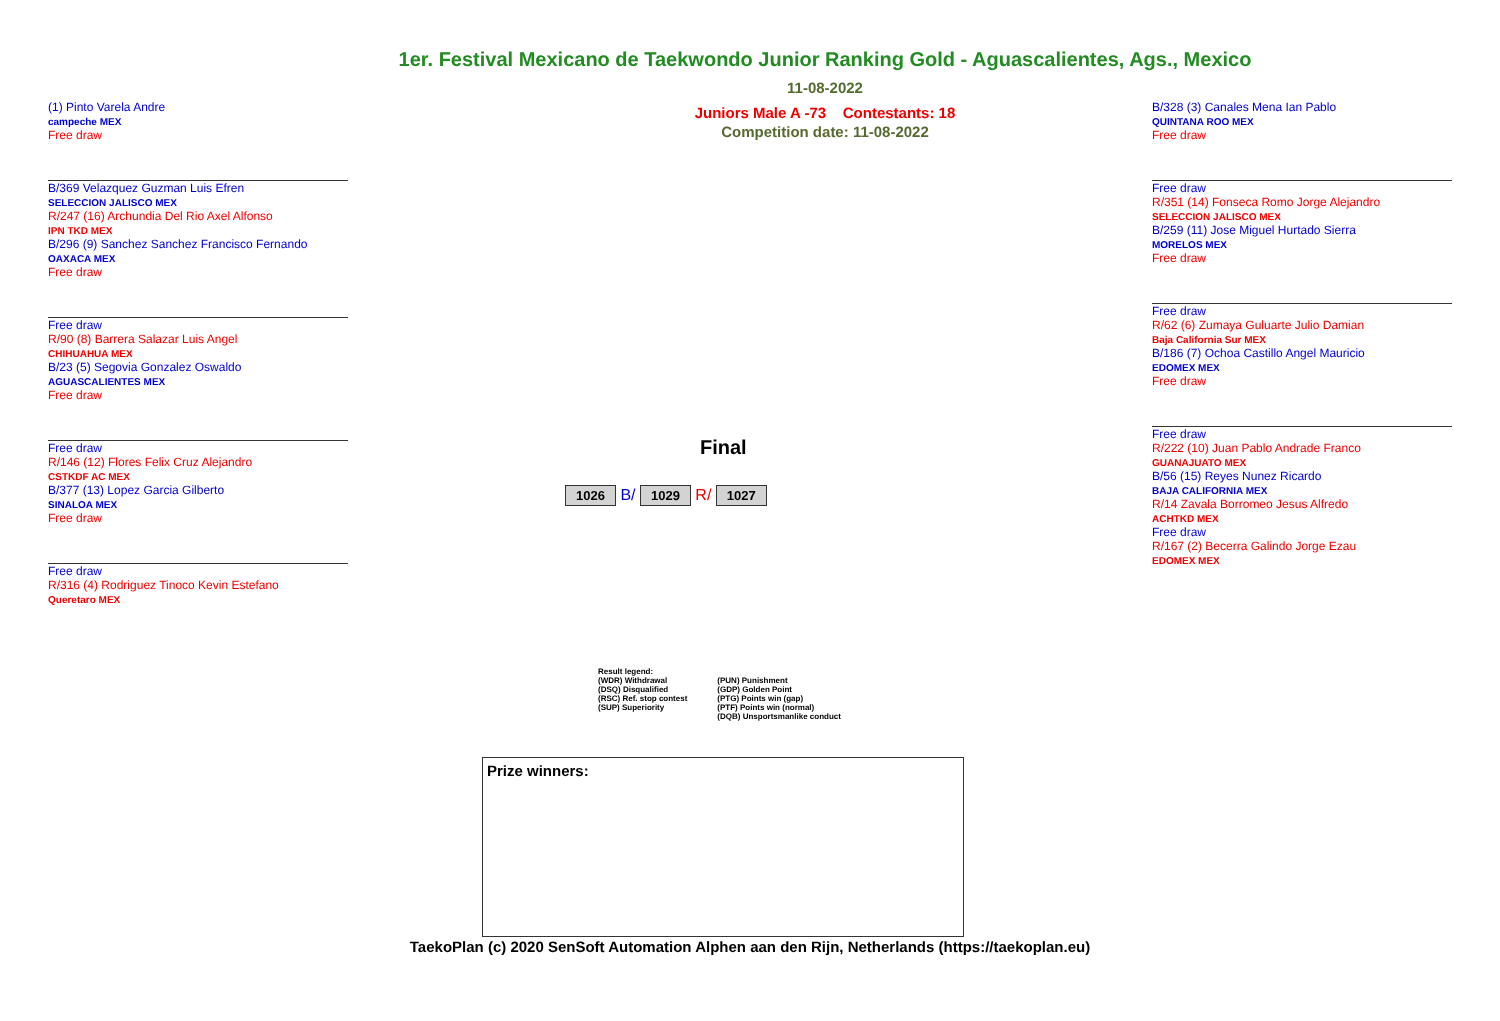1er. Festival Mexicano de Taekwondo Junior Ranking Gold - Aguascalientes, Ags., Mexico
11-08-2022
Juniors Male A -73 Contestants: 18
Competition date: 11-08-2022
(1) Pinto Varela Andre
campeche MEX
Free draw
B/369 Velazquez Guzman Luis Efren
SELECCION JALISCO MEX
R/247 (16) Archundia Del Rio Axel Alfonso
IPN TKD MEX
B/296 (9) Sanchez Sanchez Francisco Fernando
OAXACA MEX
Free draw
Free draw
R/90 (8) Barrera Salazar Luis Angel
CHIHUAHUA MEX
B/23 (5) Segovia Gonzalez Oswaldo
AGUASCALIENTES MEX
Free draw
Free draw
R/146 (12) Flores Felix Cruz Alejandro
CSTKDF AC MEX
B/377 (13) Lopez Garcia Gilberto
SINALOA MEX
Free draw
Free draw
R/316 (4) Rodriguez Tinoco Kevin Estefano
Queretaro MEX
B/328 (3) Canales Mena Ian Pablo
QUINTANA ROO MEX
Free draw
Free draw
R/351 (14) Fonseca Romo Jorge Alejandro
SELECCION JALISCO MEX
B/259 (11) Jose Miguel Hurtado Sierra
MORELOS MEX
Free draw
Free draw
R/62 (6) Zumaya Guluarte Julio Damian
Baja California Sur MEX
B/186 (7) Ochoa Castillo Angel Mauricio
EDOMEX MEX
Free draw
Free draw
R/222 (10) Juan Pablo Andrade Franco
GUANAJUATO MEX
B/56 (15) Reyes Nunez Ricardo
BAJA CALIFORNIA MEX
R/14 Zavala Borromeo Jesus Alfredo
ACHTKD MEX
Free draw
R/167 (2) Becerra Galindo Jorge Ezau
EDOMEX MEX
Final
1026 B/ 1029 R/ 1027
Result legend:
(WDR) Withdrawal
(DSQ) Disqualified
(RSC) Ref. stop contest
(SUP) Superiority
(PUN) Punishment
(GDP) Golden Point
(PTG) Points win (gap)
(PTF) Points win (normal)
(DQB) Unsportsmanlike conduct
Prize winners:
TaekoPlan (c) 2020 SenSoft Automation Alphen aan den Rijn, Netherlands (https://taekoplan.eu)